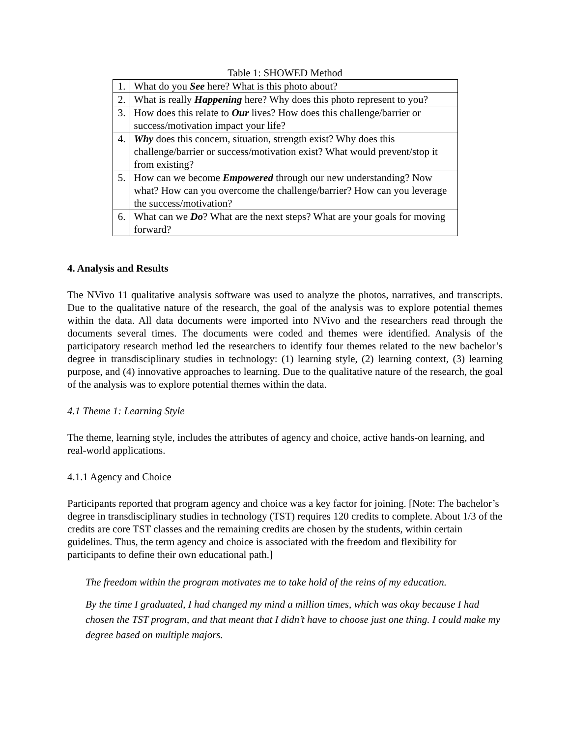Table 1: SHOWED Method
| 1. | What do you See here? What is this photo about? |
| 2. | What is really Happening here? Why does this photo represent to you? |
| 3. | How does this relate to Our lives? How does this challenge/barrier or success/motivation impact your life? |
| 4. | Why does this concern, situation, strength exist? Why does this challenge/barrier or success/motivation exist? What would prevent/stop it from existing? |
| 5. | How can we become Empowered through our new understanding? Now what? How can you overcome the challenge/barrier? How can you leverage the success/motivation? |
| 6. | What can we Do ? What are the next steps? What are your goals for moving forward? |
4. Analysis and Results
The NVivo 11 qualitative analysis software was used to analyze the photos, narratives, and transcripts. Due to the qualitative nature of the research, the goal of the analysis was to explore potential themes within the data. All data documents were imported into NVivo and the researchers read through the documents several times. The documents were coded and themes were identified. Analysis of the participatory research method led the researchers to identify four themes related to the new bachelor’s degree in transdisciplinary studies in technology: (1) learning style, (2) learning context, (3) learning purpose, and (4) innovative approaches to learning. Due to the qualitative nature of the research, the goal of the analysis was to explore potential themes within the data.
4.1 Theme 1: Learning Style
The theme, learning style, includes the attributes of agency and choice, active hands-on learning, and real-world applications.
4.1.1 Agency and Choice
Participants reported that program agency and choice was a key factor for joining. [Note: The bachelor’s degree in transdisciplinary studies in technology (TST) requires 120 credits to complete. About 1/3 of the credits are core TST classes and the remaining credits are chosen by the students, within certain guidelines. Thus, the term agency and choice is associated with the freedom and flexibility for participants to define their own educational path.]
The freedom within the program motivates me to take hold of the reins of my education.
By the time I graduated, I had changed my mind a million times, which was okay because I had chosen the TST program, and that meant that I didn’t have to choose just one thing. I could make my degree based on multiple majors.